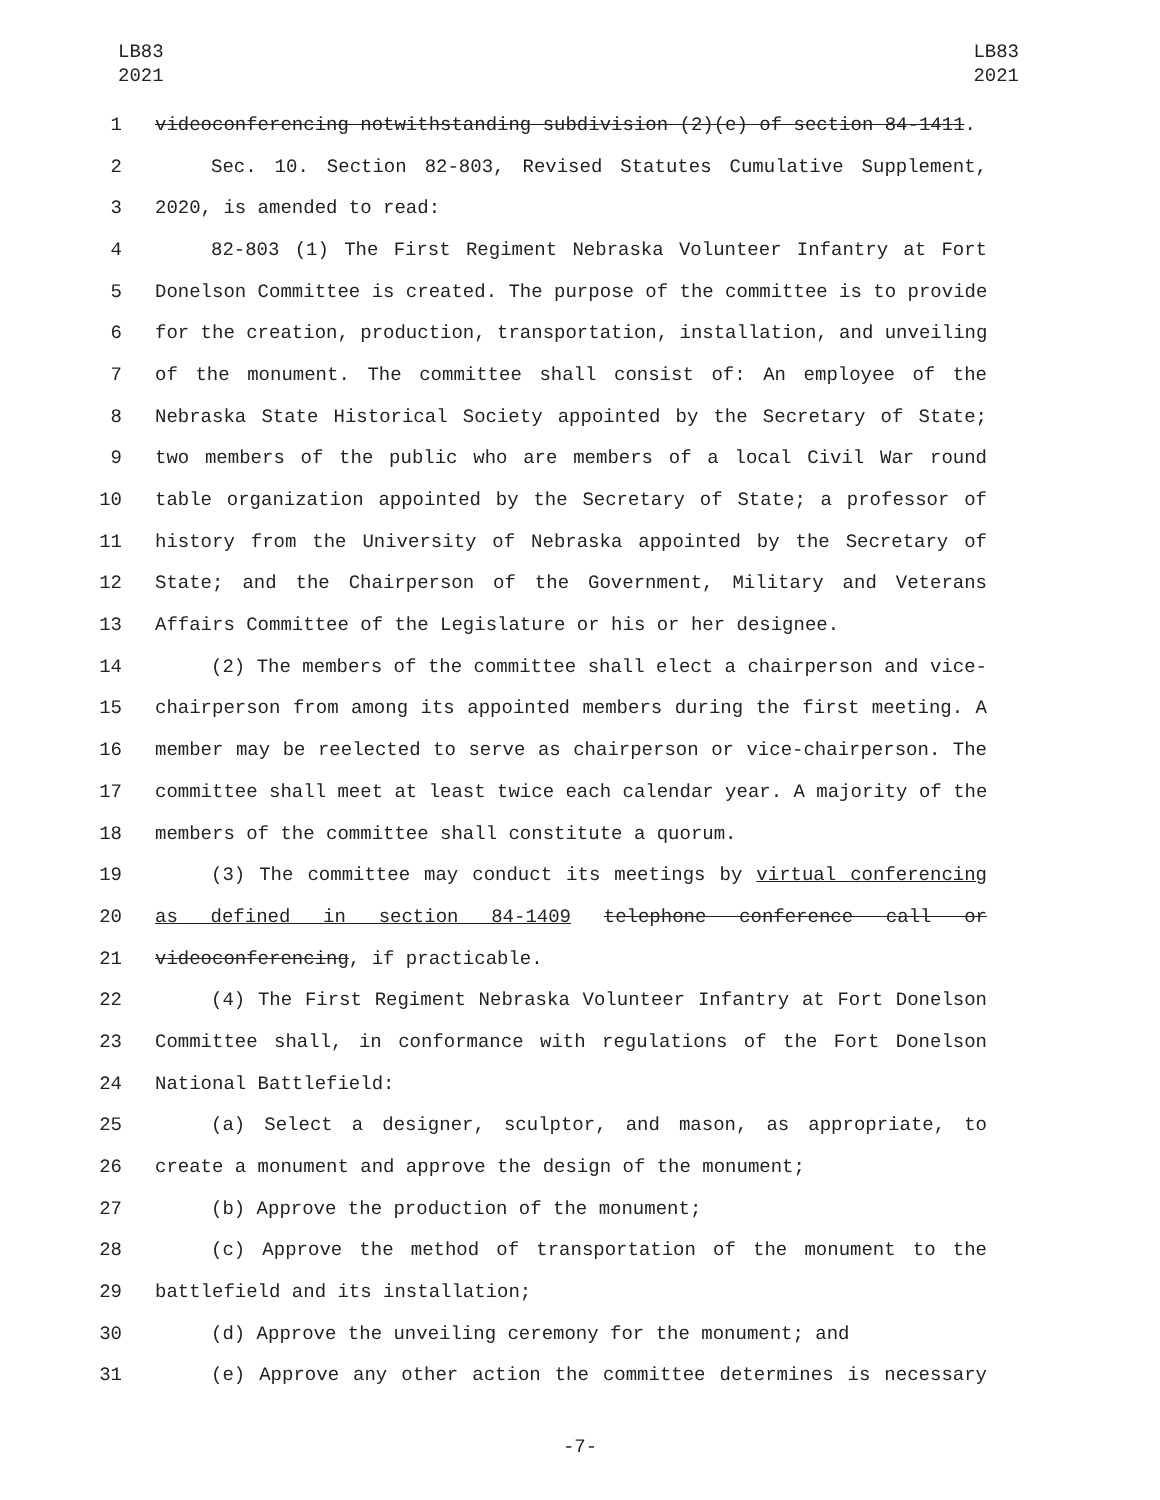LB83
2021
LB83
2021
1 videoconferencing notwithstanding subdivision (2)(e) of section 84-1411.
2 Sec. 10. Section 82-803, Revised Statutes Cumulative Supplement,
3 2020, is amended to read:
4 82-803 (1) The First Regiment Nebraska Volunteer Infantry at Fort
5 Donelson Committee is created. The purpose of the committee is to provide
6 for the creation, production, transportation, installation, and unveiling
7 of the monument. The committee shall consist of: An employee of the
8 Nebraska State Historical Society appointed by the Secretary of State;
9 two members of the public who are members of a local Civil War round
10 table organization appointed by the Secretary of State; a professor of
11 history from the University of Nebraska appointed by the Secretary of
12 State; and the Chairperson of the Government, Military and Veterans
13 Affairs Committee of the Legislature or his or her designee.
14 (2) The members of the committee shall elect a chairperson and vice-
15 chairperson from among its appointed members during the first meeting. A
16 member may be reelected to serve as chairperson or vice-chairperson. The
17 committee shall meet at least twice each calendar year. A majority of the
18 members of the committee shall constitute a quorum.
19 (3) The committee may conduct its meetings by virtual conferencing
20 as defined in section 84-1409 telephone conference call or
21 videoconferencing, if practicable.
22 (4) The First Regiment Nebraska Volunteer Infantry at Fort Donelson
23 Committee shall, in conformance with regulations of the Fort Donelson
24 National Battlefield:
25 (a) Select a designer, sculptor, and mason, as appropriate, to
26 create a monument and approve the design of the monument;
27 (b) Approve the production of the monument;
28 (c) Approve the method of transportation of the monument to the
29 battlefield and its installation;
30 (d) Approve the unveiling ceremony for the monument; and
31 (e) Approve any other action the committee determines is necessary
-7-